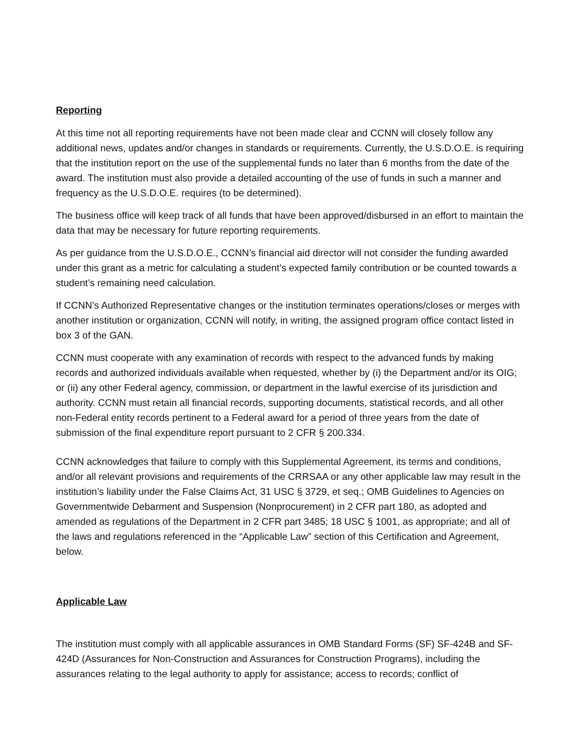Reporting
At this time not all reporting requirements have not been made clear and CCNN will closely follow any additional news, updates and/or changes in standards or requirements. Currently, the U.S.D.O.E. is requiring that the institution report on the use of the supplemental funds no later than 6 months from the date of the award. The institution must also provide a detailed accounting of the use of funds in such a manner and frequency as the U.S.D.O.E. requires (to be determined).
The business office will keep track of all funds that have been approved/disbursed in an effort to maintain the data that may be necessary for future reporting requirements.
As per guidance from the U.S.D.O.E., CCNN’s financial aid director will not consider the funding awarded under this grant as a metric for calculating a student’s expected family contribution or be counted towards a student’s remaining need calculation.
If CCNN’s Authorized Representative changes or the institution terminates operations/closes or merges with another institution or organization, CCNN will notify, in writing, the assigned program office contact listed in box 3 of the GAN.
CCNN must cooperate with any examination of records with respect to the advanced funds by making records and authorized individuals available when requested, whether by (i) the Department and/or its OIG; or (ii) any other Federal agency, commission, or department in the lawful exercise of its jurisdiction and authority. CCNN must retain all financial records, supporting documents, statistical records, and all other non-Federal entity records pertinent to a Federal award for a period of three years from the date of submission of the final expenditure report pursuant to 2 CFR § 200.334.
CCNN acknowledges that failure to comply with this Supplemental Agreement, its terms and conditions, and/or all relevant provisions and requirements of the CRRSAA or any other applicable law may result in the institution’s liability under the False Claims Act, 31 USC § 3729, et seq.; OMB Guidelines to Agencies on Governmentwide Debarment and Suspension (Nonprocurement) in 2 CFR part 180, as adopted and amended as regulations of the Department in 2 CFR part 3485; 18 USC § 1001, as appropriate; and all of the laws and regulations referenced in the “Applicable Law” section of this Certification and Agreement, below.
Applicable Law
The institution must comply with all applicable assurances in OMB Standard Forms (SF) SF-424B and SF-424D (Assurances for Non-Construction and Assurances for Construction Programs), including the assurances relating to the legal authority to apply for assistance; access to records; conflict of